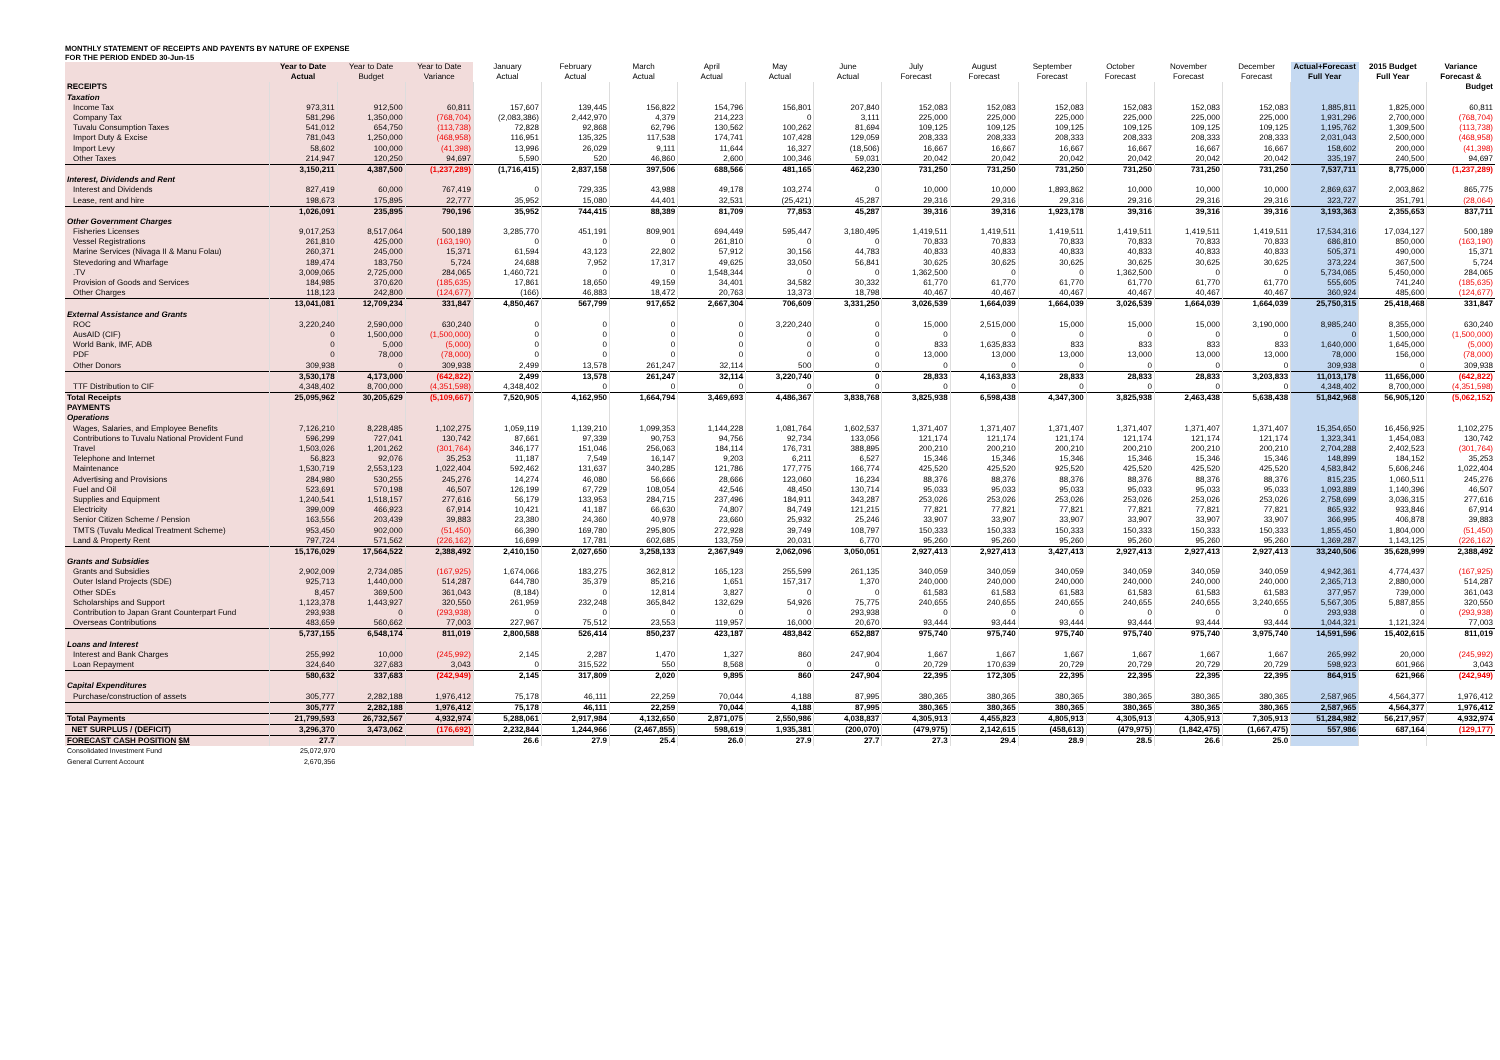MONTHLY STATEMENT OF RECEIPTS AND PAYENTS BY NATURE OF EXPENSE
FOR THE PERIOD ENDED 30-Jun-15
| | Year to Date | Year to Date | Year to Date | January | February | March | April | May | June | July | August | September | October | November | December | Actual+Forecast | 2015 Budget | Variance |
| --- | --- | --- | --- | --- | --- | --- | --- | --- | --- | --- | --- | --- | --- | --- | --- | --- | --- | --- |
| | Actual | Budget | Variance | Actual | Actual | Actual | Actual | Actual | Actual | Forecast | Forecast | Forecast | Forecast | Forecast | Forecast | Full Year | Full Year | Forecast & |
| RECEIPTS | | | | | | | | | | | | | | | | | | Budget |
| Taxation | | | | | | | | | | | | | | | | | | |
| Income Tax | 973,311 | 912,500 | 60,811 | 157,607 | 139,445 | 156,822 | 154,796 | 156,801 | 207,840 | 152,083 | 152,083 | 152,083 | 152,083 | 152,083 | 152,083 | 1,885,811 | 1,825,000 | 60,811 |
| Company Tax | 581,296 | 1,350,000 | (768,704) | (2,083,386) | 2,442,970 | 4,379 | 214,223 | 0 | 3,111 | 225,000 | 225,000 | 225,000 | 225,000 | 225,000 | 225,000 | 1,931,296 | 2,700,000 | (768,704) |
| Tuvalu Consumption Taxes | 541,012 | 654,750 | (113,738) | 72,828 | 92,868 | 62,796 | 130,562 | 100,262 | 81,694 | 109,125 | 109,125 | 109,125 | 109,125 | 109,125 | 109,125 | 1,195,762 | 1,309,500 | (113,738) |
| Import Duty & Excise | 781,043 | 1,250,000 | (468,958) | 116,951 | 135,325 | 117,538 | 174,741 | 107,428 | 129,059 | 208,333 | 208,333 | 208,333 | 208,333 | 208,333 | 208,333 | 2,031,043 | 2,500,000 | (468,958) |
| Import Levy | 58,602 | 100,000 | (41,398) | 13,996 | 26,029 | 9,111 | 11,644 | 16,327 | (18,506) | 16,667 | 16,667 | 16,667 | 16,667 | 16,667 | 16,667 | 158,602 | 200,000 | (41,398) |
| Other Taxes | 214,947 | 120,250 | 94,697 | 5,590 | 520 | 46,860 | 2,600 | 100,346 | 59,031 | 20,042 | 20,042 | 20,042 | 20,042 | 20,042 | 20,042 | 335,197 | 240,500 | 94,697 |
| | 3,150,211 | 4,387,500 | (1,237,289) | (1,716,415) | 2,837,158 | 397,506 | 688,566 | 481,165 | 462,230 | 731,250 | 731,250 | 731,250 | 731,250 | 731,250 | 731,250 | 7,537,711 | 8,775,000 | (1,237,289) |
| Interest, Dividends and Rent | | | | | | | | | | | | | | | | | | |
| Interest and Dividends | 827,419 | 60,000 | 767,419 | 0 | 729,335 | 43,988 | 49,178 | 103,274 | 0 | 10,000 | 10,000 | 1,893,862 | 10,000 | 10,000 | 10,000 | 2,869,637 | 2,003,862 | 865,775 |
| Lease, rent and hire | 198,673 | 175,895 | 22,777 | 35,952 | 15,080 | 44,401 | 32,531 | (25,421) | 45,287 | 29,316 | 29,316 | 29,316 | 29,316 | 29,316 | 29,316 | 323,727 | 351,791 | (28,064) |
| | 1,026,091 | 235,895 | 790,196 | 35,952 | 744,415 | 88,389 | 81,709 | 77,853 | 45,287 | 39,316 | 39,316 | 1,923,178 | 39,316 | 39,316 | 39,316 | 3,193,363 | 2,355,653 | 837,711 |
| Other Government Charges | | | | | | | | | | | | | | | | | | |
| Fisheries Licenses | 9,017,253 | 8,517,064 | 500,189 | 3,285,770 | 451,191 | 809,901 | 694,449 | 595,447 | 3,180,495 | 1,419,511 | 1,419,511 | 1,419,511 | 1,419,511 | 1,419,511 | 1,419,511 | 17,534,316 | 17,034,127 | 500,189 |
| Vessel Registrations | 261,810 | 425,000 | (163,190) | 0 | 0 | 0 | 261,810 | 0 | 0 | 70,833 | 70,833 | 70,833 | 70,833 | 70,833 | 70,833 | 686,810 | 850,000 | (163,190) |
| Marine Services (Nivaga II & Manu Folau) | 260,371 | 245,000 | 15,371 | 61,594 | 43,123 | 22,802 | 57,912 | 30,156 | 44,783 | 40,833 | 40,833 | 40,833 | 40,833 | 40,833 | 40,833 | 505,371 | 490,000 | 15,371 |
| Stevedoring and Wharfage | 189,474 | 183,750 | 5,724 | 24,688 | 7,952 | 17,317 | 49,625 | 33,050 | 56,841 | 30,625 | 30,625 | 30,625 | 30,625 | 30,625 | 30,625 | 373,224 | 367,500 | 5,724 |
| .TV | 3,009,065 | 2,725,000 | 284,065 | 1,460,721 | 0 | 0 | 1,548,344 | 0 | 0 | 1,362,500 | 0 | 0 | 1,362,500 | 0 | 0 | 5,734,065 | 5,450,000 | 284,065 |
| Provision of Goods and Services | 184,985 | 370,620 | (185,635) | 17,861 | 18,650 | 49,159 | 34,401 | 34,582 | 30,332 | 61,770 | 61,770 | 61,770 | 61,770 | 61,770 | 61,770 | 555,605 | 741,240 | (185,635) |
| Other Charges | 118,123 | 242,800 | (124,677) | (166) | 46,883 | 18,472 | 20,763 | 13,373 | 18,798 | 40,467 | 40,467 | 40,467 | 40,467 | 40,467 | 40,467 | 360,924 | 485,600 | (124,677) |
| | 13,041,081 | 12,709,234 | 331,847 | 4,850,467 | 567,799 | 917,652 | 2,667,304 | 706,609 | 3,331,250 | 3,026,539 | 1,664,039 | 1,664,039 | 3,026,539 | 1,664,039 | 1,664,039 | 25,750,315 | 25,418,468 | 331,847 |
| External Assistance and Grants | | | | | | | | | | | | | | | | | | |
| ROC | 3,220,240 | 2,590,000 | 630,240 | 0 | 0 | 0 | 0 | 3,220,240 | 0 | 15,000 | 2,515,000 | 15,000 | 15,000 | 15,000 | 3,190,000 | 8,985,240 | 8,355,000 | 630,240 |
| AusAID (CIF) | 0 | 1,500,000 | (1,500,000) | 0 | 0 | 0 | 0 | 0 | 0 | 0 | 0 | 0 | 0 | 0 | 0 | 0 | 1,500,000 | (1,500,000) |
| World Bank, IMF, ADB | 0 | 5,000 | (5,000) | 0 | 0 | 0 | 0 | 0 | 0 | 833 | 1,635,833 | 833 | 833 | 833 | 833 | 1,640,000 | 1,645,000 | (5,000) |
| PDF | 0 | 78,000 | (78,000) | 0 | 0 | 0 | 0 | 0 | 0 | 13,000 | 13,000 | 13,000 | 13,000 | 13,000 | 13,000 | 78,000 | 156,000 | (78,000) |
| Other Donors | 309,938 | 0 | 309,938 | 2,499 | 13,578 | 261,247 | 32,114 | 500 | 0 | 0 | 0 | 0 | 0 | 0 | 0 | 309,938 | 0 | 309,938 |
| | 3,530,178 | 4,173,000 | (642,822) | 2,499 | 13,578 | 261,247 | 32,114 | 3,220,740 | 0 | 28,833 | 4,163,833 | 28,833 | 28,833 | 28,833 | 3,203,833 | 11,013,178 | 11,656,000 | (642,822) |
| TTF Distribution to CIF | 4,348,402 | 8,700,000 | (4,351,598) | 4,348,402 | 0 | 0 | 0 | 0 | 0 | 0 | 0 | 0 | 0 | 0 | 0 | 4,348,402 | 8,700,000 | (4,351,598) |
| Total Receipts | 25,095,962 | 30,205,629 | (5,109,667) | 7,520,905 | 4,162,950 | 1,664,794 | 3,469,693 | 4,486,367 | 3,838,768 | 3,825,938 | 6,598,438 | 4,347,300 | 3,825,938 | 2,463,438 | 5,638,438 | 51,842,968 | 56,905,120 | (5,062,152) |
| PAYMENTS | | | | | | | | | | | | | | | | | | |
| Operations | | | | | | | | | | | | | | | | | | |
| Wages, Salaries, and Employee Benefits | 7,126,210 | 8,228,485 | 1,102,275 | 1,059,119 | 1,139,210 | 1,099,353 | 1,144,228 | 1,081,764 | 1,602,537 | 1,371,407 | 1,371,407 | 1,371,407 | 1,371,407 | 1,371,407 | 1,371,407 | 15,354,650 | 16,456,925 | 1,102,275 |
| Contributions to Tuvalu National Provident Fund | 596,299 | 727,041 | 130,742 | 87,661 | 97,339 | 90,753 | 94,756 | 92,734 | 133,056 | 121,174 | 121,174 | 121,174 | 121,174 | 121,174 | 121,174 | 1,323,341 | 1,454,083 | 130,742 |
| Travel | 1,503,026 | 1,201,262 | (301,764) | 346,177 | 151,046 | 256,063 | 184,114 | 176,731 | 388,895 | 200,210 | 200,210 | 200,210 | 200,210 | 200,210 | 200,210 | 2,704,288 | 2,402,523 | (301,764) |
| Telephone and Internet | 56,823 | 92,076 | 35,253 | 11,187 | 7,549 | 16,147 | 9,203 | 6,211 | 6,527 | 15,346 | 15,346 | 15,346 | 15,346 | 15,346 | 15,346 | 148,899 | 184,152 | 35,253 |
| Maintenance | 1,530,719 | 2,553,123 | 1,022,404 | 592,462 | 131,637 | 340,285 | 121,786 | 177,775 | 166,774 | 425,520 | 425,520 | 925,520 | 425,520 | 425,520 | 425,520 | 4,583,842 | 5,606,246 | 1,022,404 |
| Advertising and Provisions | 284,980 | 530,255 | 245,276 | 14,274 | 46,080 | 56,666 | 28,666 | 123,060 | 16,234 | 88,376 | 88,376 | 88,376 | 88,376 | 88,376 | 88,376 | 815,235 | 1,060,511 | 245,276 |
| Fuel and Oil | 523,691 | 570,198 | 46,507 | 126,199 | 67,729 | 108,054 | 42,546 | 48,450 | 130,714 | 95,033 | 95,033 | 95,033 | 95,033 | 95,033 | 95,033 | 1,093,889 | 1,140,396 | 46,507 |
| Supplies and Equipment | 1,240,541 | 1,518,157 | 277,616 | 56,179 | 133,953 | 284,715 | 237,496 | 184,911 | 343,287 | 253,026 | 253,026 | 253,026 | 253,026 | 253,026 | 253,026 | 2,758,699 | 3,036,315 | 277,616 |
| Electricity | 399,009 | 466,923 | 67,914 | 10,421 | 41,187 | 66,630 | 74,807 | 84,749 | 121,215 | 77,821 | 77,821 | 77,821 | 77,821 | 77,821 | 77,821 | 865,932 | 933,846 | 67,914 |
| Senior Citizen Scheme / Pension | 163,556 | 203,439 | 39,883 | 23,380 | 24,360 | 40,978 | 23,660 | 25,932 | 25,246 | 33,907 | 33,907 | 33,907 | 33,907 | 33,907 | 33,907 | 366,995 | 406,878 | 39,883 |
| TMTS (Tuvalu Medical Treatment Scheme) | 953,450 | 902,000 | (51,450) | 66,390 | 169,780 | 295,805 | 272,928 | 39,749 | 108,797 | 150,333 | 150,333 | 150,333 | 150,333 | 150,333 | 150,333 | 1,855,450 | 1,804,000 | (51,450) |
| Land & Property Rent | 797,724 | 571,562 | (226,162) | 16,699 | 17,781 | 602,685 | 133,759 | 20,031 | 6,770 | 95,260 | 95,260 | 95,260 | 95,260 | 95,260 | 95,260 | 1,369,287 | 1,143,125 | (226,162) |
| | 15,176,029 | 17,564,522 | 2,388,492 | 2,410,150 | 2,027,650 | 3,258,133 | 2,367,949 | 2,062,096 | 3,050,051 | 2,927,413 | 2,927,413 | 3,427,413 | 2,927,413 | 2,927,413 | 2,927,413 | 33,240,506 | 35,628,999 | 2,388,492 |
| Grants and Subsidies | | | | | | | | | | | | | | | | | | |
| Grants and Subsidies | 2,902,009 | 2,734,085 | (167,925) | 1,674,066 | 183,275 | 362,812 | 165,123 | 255,599 | 261,135 | 340,059 | 340,059 | 340,059 | 340,059 | 340,059 | 340,059 | 4,942,361 | 4,774,437 | (167,925) |
| Outer Island Projects (SDE) | 925,713 | 1,440,000 | 514,287 | 644,780 | 35,379 | 85,216 | 1,651 | 157,317 | 1,370 | 240,000 | 240,000 | 240,000 | 240,000 | 240,000 | 240,000 | 2,365,713 | 2,880,000 | 514,287 |
| Other SDEs | 8,457 | 369,500 | 361,043 | (8,184) | 0 | 12,814 | 3,827 | 0 | 0 | 61,583 | 61,583 | 61,583 | 61,583 | 61,583 | 61,583 | 377,957 | 739,000 | 361,043 |
| Scholarships and Support | 1,123,378 | 1,443,927 | 320,550 | 261,959 | 232,248 | 365,842 | 132,629 | 54,926 | 75,775 | 240,655 | 240,655 | 240,655 | 240,655 | 240,655 | 3,240,655 | 5,567,305 | 5,887,855 | 320,550 |
| Contribution to Japan Grant Counterpart Fund | 293,938 | 0 | (293,938) | 0 | 0 | 0 | 0 | 0 | 293,938 | 0 | 0 | 0 | 0 | 0 | 0 | 293,938 | 0 | (293,938) |
| Overseas Contributions | 483,659 | 560,662 | 77,003 | 227,967 | 75,512 | 23,553 | 119,957 | 16,000 | 20,670 | 93,444 | 93,444 | 93,444 | 93,444 | 93,444 | 93,444 | 1,044,321 | 1,121,324 | 77,003 |
| | 5,737,155 | 6,548,174 | 811,019 | 2,800,588 | 526,414 | 850,237 | 423,187 | 483,842 | 652,887 | 975,740 | 975,740 | 975,740 | 975,740 | 975,740 | 3,975,740 | 14,591,596 | 15,402,615 | 811,019 |
| Loans and Interest | | | | | | | | | | | | | | | | | | |
| Interest and Bank Charges | 255,992 | 10,000 | (245,992) | 2,145 | 2,287 | 1,470 | 1,327 | 860 | 247,904 | 1,667 | 1,667 | 1,667 | 1,667 | 1,667 | 1,667 | 265,992 | 20,000 | (245,992) |
| Loan Repayment | 324,640 | 327,683 | 3,043 | 0 | 315,522 | 550 | 8,568 | 0 | 0 | 20,729 | 170,639 | 20,729 | 20,729 | 20,729 | 20,729 | 598,923 | 601,966 | 3,043 |
| | 580,632 | 337,683 | (242,949) | 2,145 | 317,809 | 2,020 | 9,895 | 860 | 247,904 | 22,395 | 172,305 | 22,395 | 22,395 | 22,395 | 22,395 | 864,915 | 621,966 | (242,949) |
| Capital Expenditures | | | | | | | | | | | | | | | | | | |
| Purchase/construction of assets | 305,777 | 2,282,188 | 1,976,412 | 75,178 | 46,111 | 22,259 | 70,044 | 4,188 | 87,995 | 380,365 | 380,365 | 380,365 | 380,365 | 380,365 | 380,365 | 2,587,965 | 4,564,377 | 1,976,412 |
| | 305,777 | 2,282,188 | 1,976,412 | 75,178 | 46,111 | 22,259 | 70,044 | 4,188 | 87,995 | 380,365 | 380,365 | 380,365 | 380,365 | 380,365 | 380,365 | 2,587,965 | 4,564,377 | 1,976,412 |
| Total Payments | 21,799,593 | 26,732,567 | 4,932,974 | 5,288,061 | 2,917,984 | 4,132,650 | 2,871,075 | 2,550,986 | 4,038,837 | 4,305,913 | 4,455,823 | 4,805,913 | 4,305,913 | 4,305,913 | 7,305,913 | 51,284,982 | 56,217,957 | 4,932,974 |
| NET SURPLUS / (DEFICIT) | 3,296,370 | 3,473,062 | (176,692) | 2,232,844 | 1,244,966 | (2,467,855) | 598,619 | 1,935,381 | (200,070) | (479,975) | 2,142,615 | (458,613) | (479,975) | (1,842,475) | (1,667,475) | 557,986 | 687,164 | (129,177) |
| FORECAST CASH POSITION $M | 27.7 | | | 26.6 | 27.9 | 25.4 | 26.0 | 27.9 | 27.7 | 27.3 | 29.4 | 28.9 | 28.5 | 26.6 | 25.0 | | | |
| Consolidated Investment Fund | 25,072,970 | | | | | | | | | | | | | | | | | |
| General Current Account | 2,670,356 | | | | | | | | | | | | | | | | | |